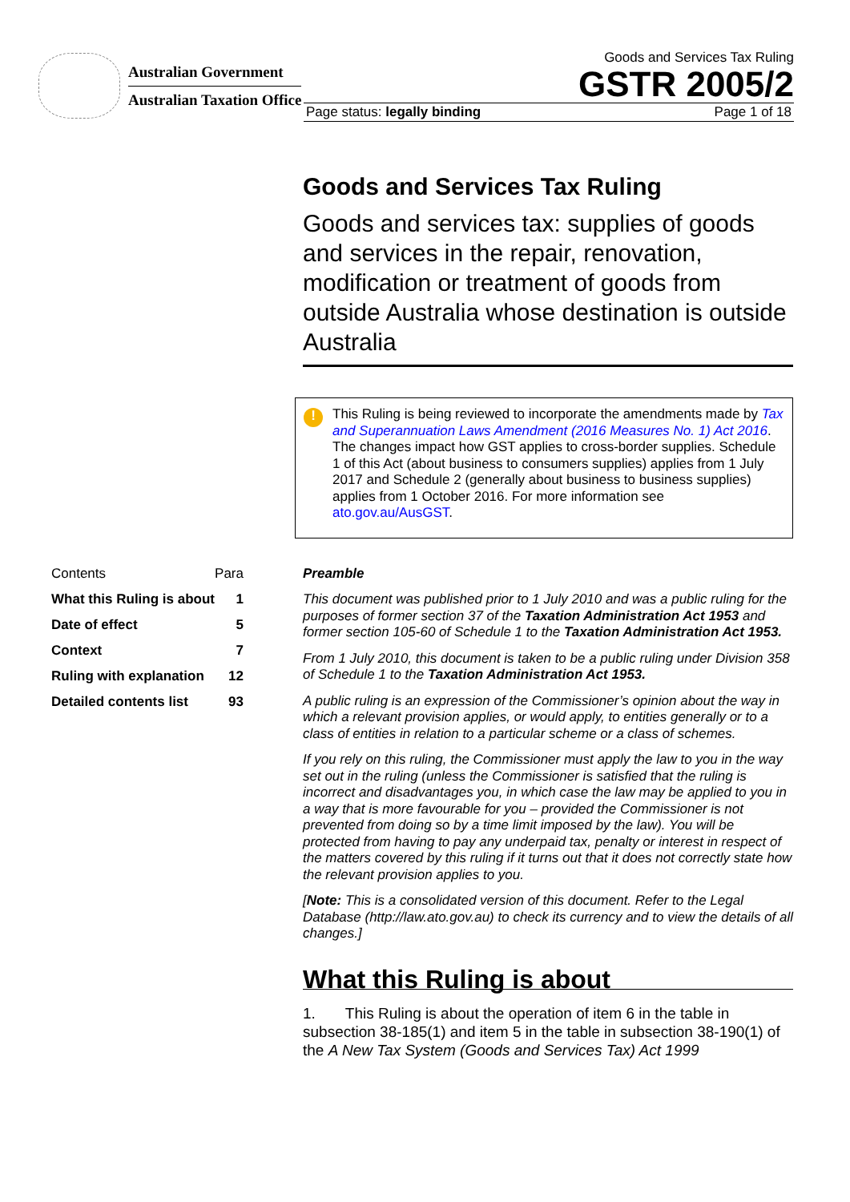Australian Government
Australian Taxation Office
Goods and Services Tax Ruling
GSTR 2005/2
Page status: legally binding Page 1 of 18
Goods and Services Tax Ruling
Goods and services tax: supplies of goods and services in the repair, renovation, modification or treatment of goods from outside Australia whose destination is outside Australia
!
This Ruling is being reviewed to incorporate the amendments made by Tax and Superannuation Laws Amendment (2016 Measures No. 1) Act 2016. The changes impact how GST applies to cross-border supplies. Schedule 1 of this Act (about business to consumers supplies) applies from 1 July 2017 and Schedule 2 (generally about business to business supplies) applies from 1 October 2016. For more information see ato.gov.au/AusGST.
| Contents | Para |
| --- | --- |
| What this Ruling is about | 1 |
| Date of effect | 5 |
| Context | 7 |
| Ruling with explanation | 12 |
| Detailed contents list | 93 |
Preamble
This document was published prior to 1 July 2010 and was a public ruling for the purposes of former section 37 of the Taxation Administration Act 1953 and former section 105-60 of Schedule 1 to the Taxation Administration Act 1953.
From 1 July 2010, this document is taken to be a public ruling under Division 358 of Schedule 1 to the Taxation Administration Act 1953.
A public ruling is an expression of the Commissioner’s opinion about the way in which a relevant provision applies, or would apply, to entities generally or to a class of entities in relation to a particular scheme or a class of schemes.
If you rely on this ruling, the Commissioner must apply the law to you in the way set out in the ruling (unless the Commissioner is satisfied that the ruling is incorrect and disadvantages you, in which case the law may be applied to you in a way that is more favourable for you – provided the Commissioner is not prevented from doing so by a time limit imposed by the law). You will be protected from having to pay any underpaid tax, penalty or interest in respect of the matters covered by this ruling if it turns out that it does not correctly state how the relevant provision applies to you.
[Note: This is a consolidated version of this document. Refer to the Legal Database (http://law.ato.gov.au) to check its currency and to view the details of all changes.]
What this Ruling is about
1. This Ruling is about the operation of item 6 in the table in subsection 38-185(1) and item 5 in the table in subsection 38-190(1) of the A New Tax System (Goods and Services Tax) Act 1999